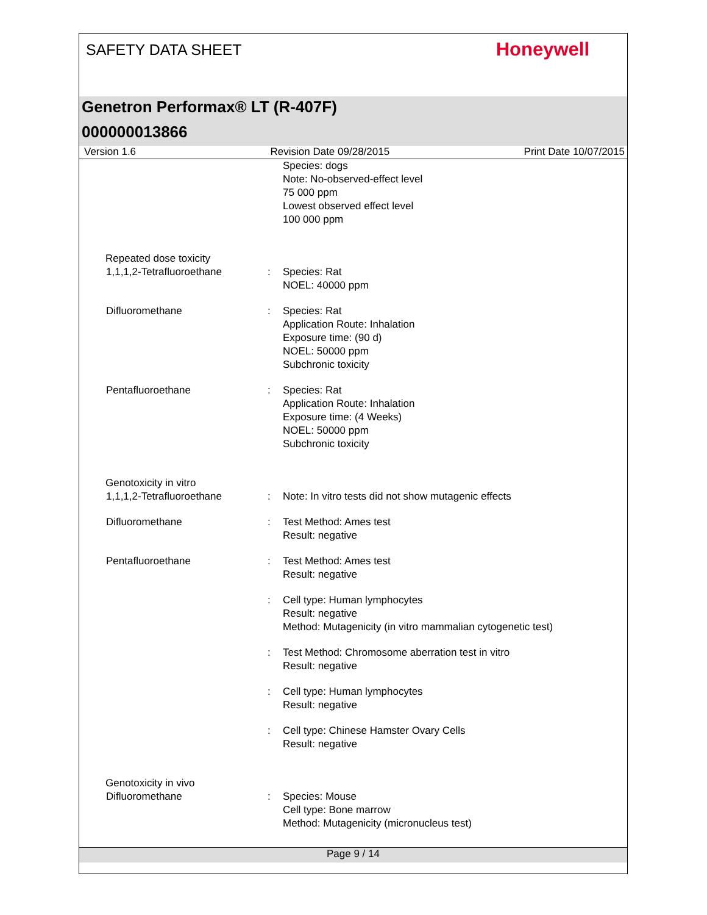SAFETY DATA SHEET
Honeywell
Genetron Performax® LT (R-407F)
000000013866
Version 1.6 Revision Date 09/28/2015 Print Date 10/07/2015
Species: dogs
Note: No-observed-effect level
75 000 ppm
Lowest observed effect level
100 000 ppm
Repeated dose toxicity
1,1,1,2-Tetrafluoroethane : Species: Rat
NOEL: 40000 ppm
Difluoromethane : Species: Rat
Application Route: Inhalation
Exposure time: (90 d)
NOEL: 50000 ppm
Subchronic toxicity
Pentafluoroethane : Species: Rat
Application Route: Inhalation
Exposure time: (4 Weeks)
NOEL: 50000 ppm
Subchronic toxicity
Genotoxicity in vitro
1,1,1,2-Tetrafluoroethane : Note: In vitro tests did not show mutagenic effects
Difluoromethane : Test Method: Ames test
Result: negative
Pentafluoroethane : Test Method: Ames test
Result: negative
: Cell type: Human lymphocytes
Result: negative
Method: Mutagenicity (in vitro mammalian cytogenetic test)
: Test Method: Chromosome aberration test in vitro
Result: negative
: Cell type: Human lymphocytes
Result: negative
: Cell type: Chinese Hamster Ovary Cells
Result: negative
Genotoxicity in vivo
Difluoromethane : Species: Mouse
Cell type: Bone marrow
Method: Mutagenicity (micronucleus test)
Page 9 / 14